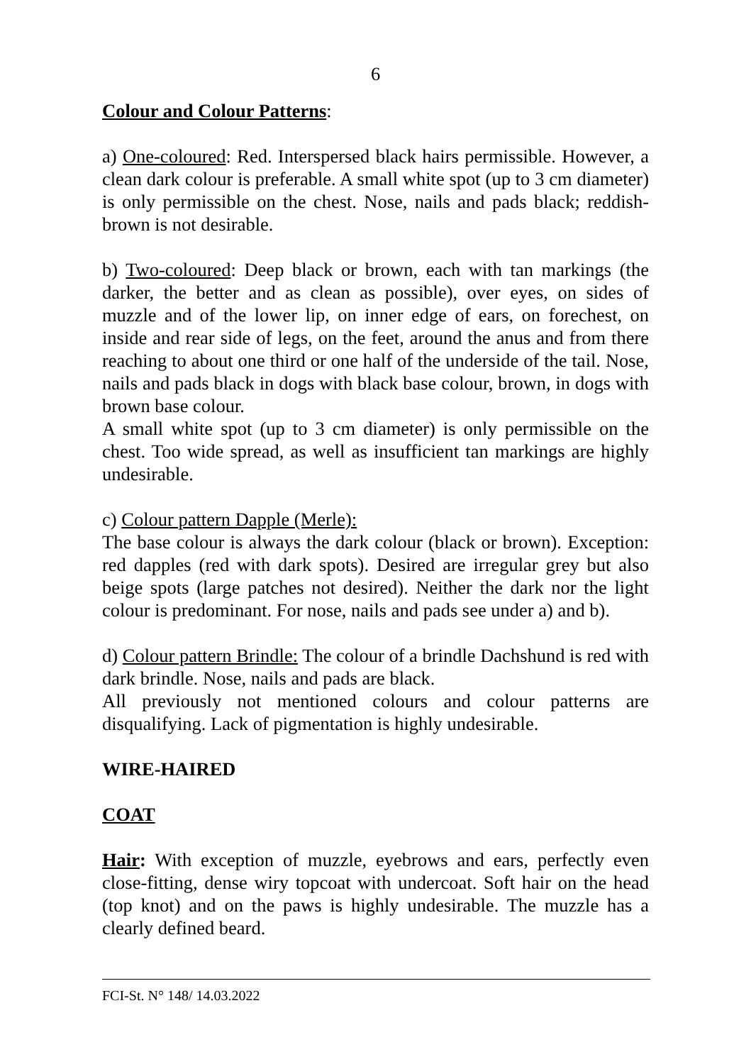6
Colour and Colour Patterns:
a) One-coloured: Red. Interspersed black hairs permissible. However, a clean dark colour is preferable. A small white spot (up to 3 cm diameter) is only permissible on the chest. Nose, nails and pads black; reddish-brown is not desirable.
b) Two-coloured: Deep black or brown, each with tan markings (the darker, the better and as clean as possible), over eyes, on sides of muzzle and of the lower lip, on inner edge of ears, on forechest, on inside and rear side of legs, on the feet, around the anus and from there reaching to about one third or one half of the underside of the tail. Nose, nails and pads black in dogs with black base colour, brown, in dogs with brown base colour.
A small white spot (up to 3 cm diameter) is only permissible on the chest. Too wide spread, as well as insufficient tan markings are highly undesirable.
c) Colour pattern Dapple (Merle):
The base colour is always the dark colour (black or brown). Exception: red dapples (red with dark spots). Desired are irregular grey but also beige spots (large patches not desired). Neither the dark nor the light colour is predominant. For nose, nails and pads see under a) and b).
d) Colour pattern Brindle: The colour of a brindle Dachshund is red with dark brindle. Nose, nails and pads are black.
All previously not mentioned colours and colour patterns are disqualifying. Lack of pigmentation is highly undesirable.
WIRE-HAIRED
COAT
Hair: With exception of muzzle, eyebrows and ears, perfectly even close-fitting, dense wiry topcoat with undercoat. Soft hair on the head (top knot) and on the paws is highly undesirable. The muzzle has a clearly defined beard.
FCI-St. N° 148/ 14.03.2022